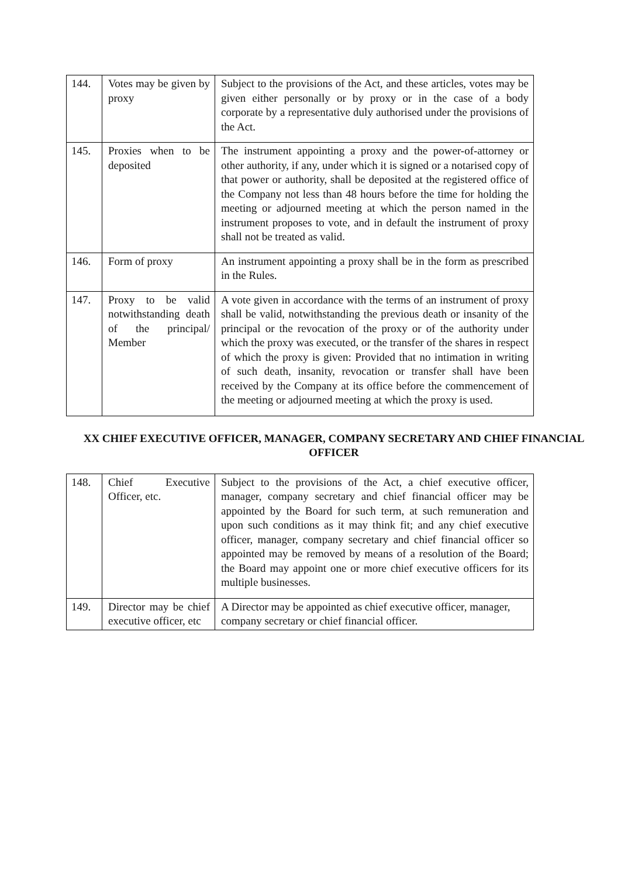| 144. | Votes may be given by proxy | Subject to the provisions of the Act, and these articles, votes may be given either personally or by proxy or in the case of a body corporate by a representative duly authorised under the provisions of the Act. |
| 145. | Proxies when to be deposited | The instrument appointing a proxy and the power-of-attorney or other authority, if any, under which it is signed or a notarised copy of that power or authority, shall be deposited at the registered office of the Company not less than 48 hours before the time for holding the meeting or adjourned meeting at which the person named in the instrument proposes to vote, and in default the instrument of proxy shall not be treated as valid. |
| 146. | Form of proxy | An instrument appointing a proxy shall be in the form as prescribed in the Rules. |
| 147. | Proxy to be valid notwithstanding death of the principal/ Member | A vote given in accordance with the terms of an instrument of proxy shall be valid, notwithstanding the previous death or insanity of the principal or the revocation of the proxy or of the authority under which the proxy was executed, or the transfer of the shares in respect of which the proxy is given: Provided that no intimation in writing of such death, insanity, revocation or transfer shall have been received by the Company at its office before the commencement of the meeting or adjourned meeting at which the proxy is used. |
XX CHIEF EXECUTIVE OFFICER, MANAGER, COMPANY SECRETARY AND CHIEF FINANCIAL OFFICER
| 148. | Chief Executive Officer, etc. | Subject to the provisions of the Act, a chief executive officer, manager, company secretary and chief financial officer may be appointed by the Board for such term, at such remuneration and upon such conditions as it may think fit; and any chief executive officer, manager, company secretary and chief financial officer so appointed may be removed by means of a resolution of the Board; the Board may appoint one or more chief executive officers for its multiple businesses. |
| 149. | Director may be chief executive officer, etc | A Director may be appointed as chief executive officer, manager, company secretary or chief financial officer. |